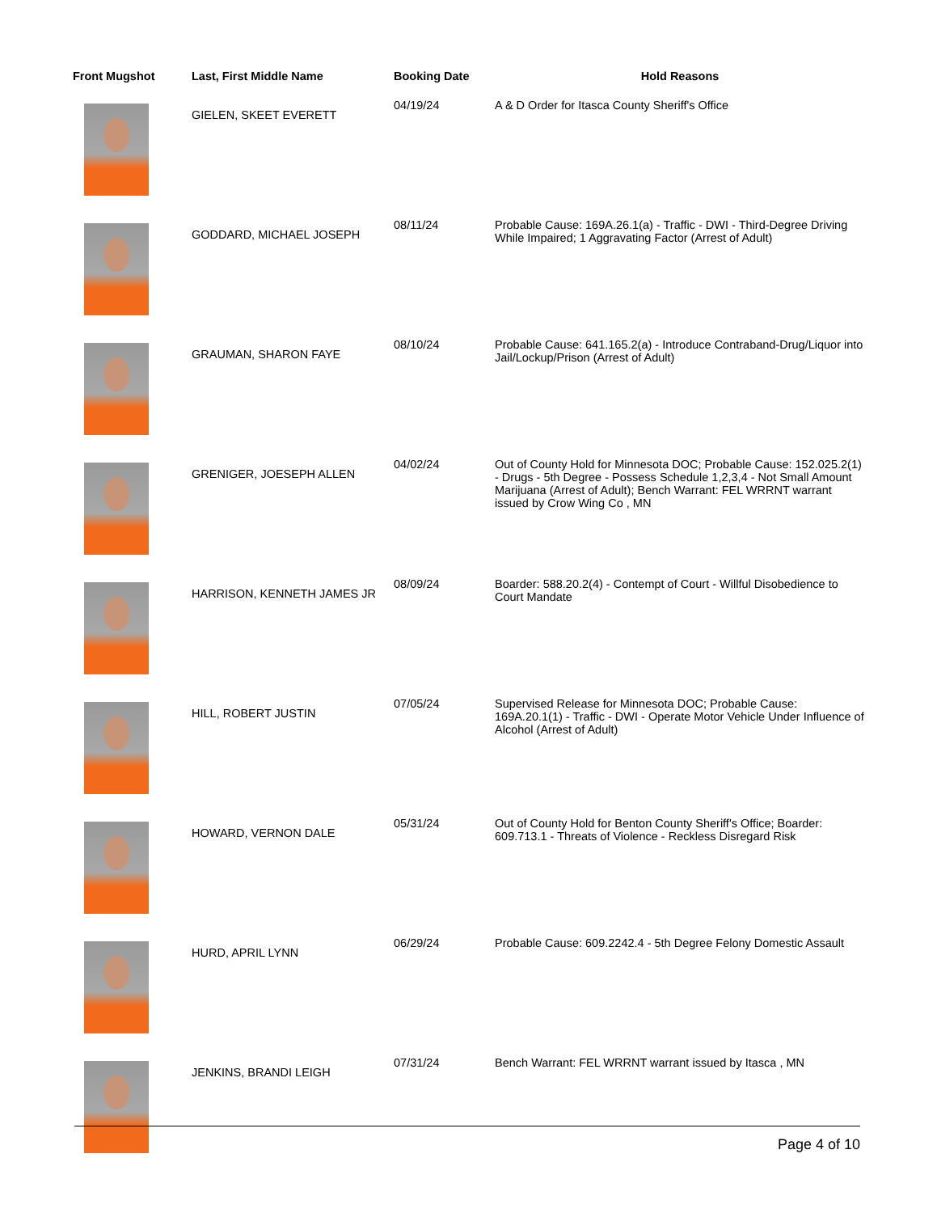| Front Mugshot | Last, First Middle Name | Booking Date | Hold Reasons |
| --- | --- | --- | --- |
| | GIELEN, SKEET EVERETT | 04/19/24 | A & D Order for Itasca County Sheriff's Office |
| | GODDARD, MICHAEL JOSEPH | 08/11/24 | Probable Cause: 169A.26.1(a) - Traffic - DWI - Third-Degree Driving While Impaired; 1 Aggravating Factor (Arrest of Adult) |
| | GRAUMAN, SHARON FAYE | 08/10/24 | Probable Cause: 641.165.2(a) - Introduce Contraband-Drug/Liquor into Jail/Lockup/Prison (Arrest of Adult) |
| | GRENIGER, JOESEPH ALLEN | 04/02/24 | Out of County Hold for Minnesota DOC; Probable Cause: 152.025.2(1) - Drugs - 5th Degree - Possess Schedule 1,2,3,4 - Not Small Amount Marijuana (Arrest of Adult); Bench Warrant: FEL WRRNT warrant issued by Crow Wing Co , MN |
| | HARRISON, KENNETH JAMES JR | 08/09/24 | Boarder: 588.20.2(4) - Contempt of Court - Willful Disobedience to Court Mandate |
| | HILL, ROBERT JUSTIN | 07/05/24 | Supervised Release for Minnesota DOC; Probable Cause: 169A.20.1(1) - Traffic - DWI - Operate Motor Vehicle Under Influence of Alcohol (Arrest of Adult) |
| | HOWARD, VERNON DALE | 05/31/24 | Out of County Hold for Benton County Sheriff's Office; Boarder: 609.713.1 - Threats of Violence - Reckless Disregard Risk |
| | HURD, APRIL LYNN | 06/29/24 | Probable Cause: 609.2242.4 - 5th Degree Felony Domestic Assault |
| | JENKINS, BRANDI LEIGH | 07/31/24 | Bench Warrant: FEL WRRNT warrant issued by Itasca , MN |
Page 4 of 10